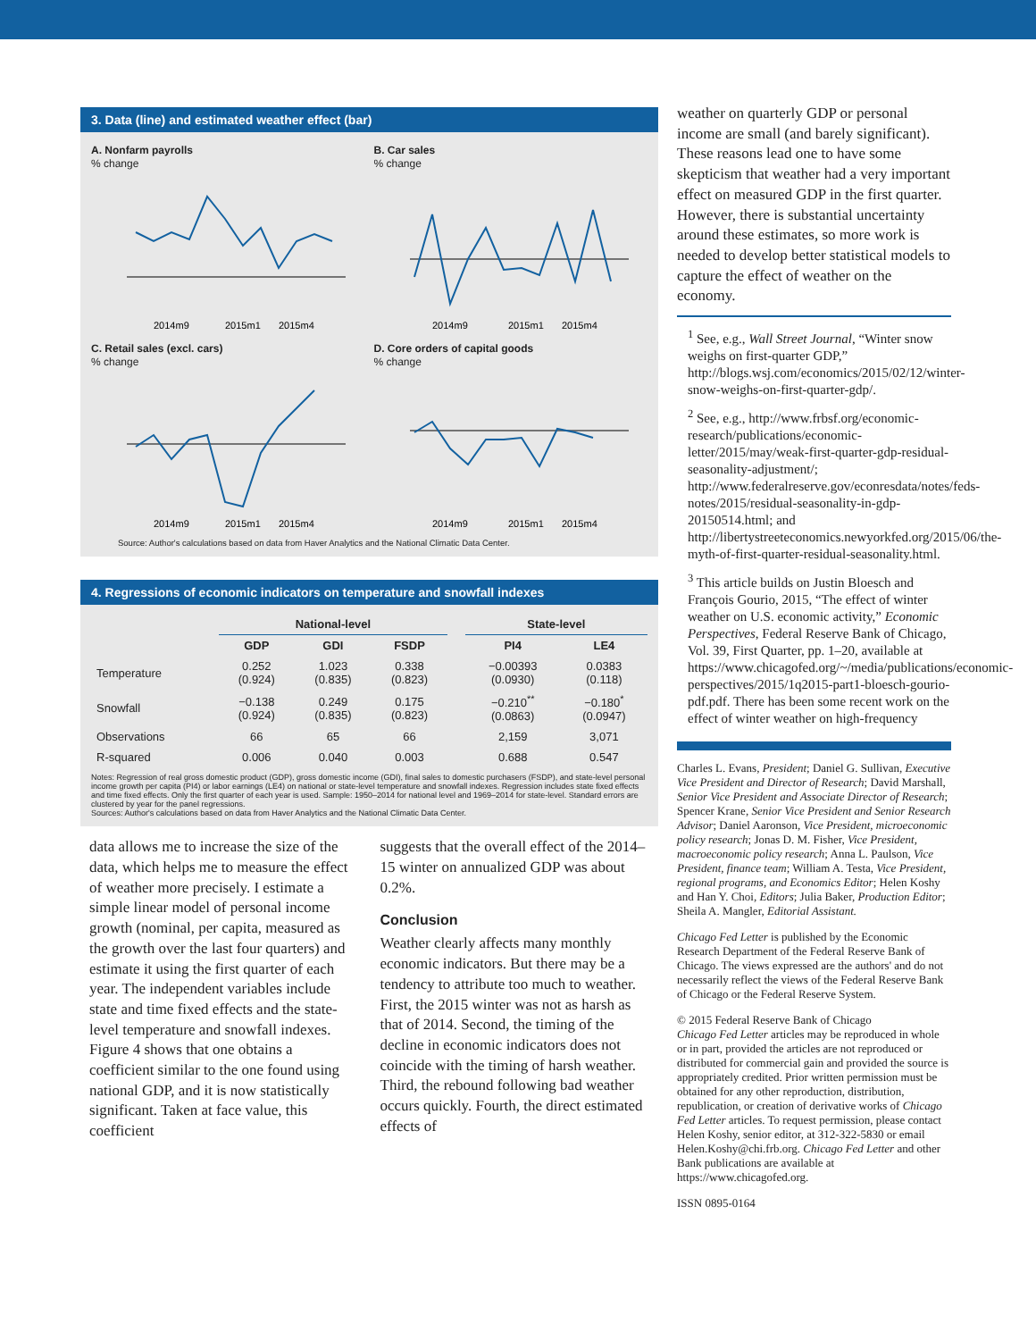3. Data (line) and estimated weather effect (bar)
A. Nonfarm payrolls
% change
2014m9
2015m1
2015m4
B. Car sales
% change
2014m9
2015m1
2015m4
C. Retail sales (excl. cars)
% change
2014m9
2015m1
2015m4
D. Core orders of capital goods
% change
2014m9
2015m1
2015m4
Source: Author's calculations based on data from Haver Analytics and the National Climatic Data Center.
4. Regressions of economic indicators on temperature and snowfall indexes
| | National-level | | | | State-level | |
| --- | --- | --- | --- | --- | --- | --- |
| | GDP | GDI | FSDP | | PI4 | LE4 |
| Temperature | 0.252 (0.924) | 1.023 (0.835) | 0.338 (0.823) | | −0.00393 (0.0930) | 0.0383 (0.118) |
| Snowfall | −0.138 (0.924) | 0.249 (0.835) | 0.175 (0.823) | | −0.210<sup>**</sup> (0.0863) | −0.180<sup>*</sup> (0.0947) |
| Observations | 66 | 65 | 66 | | 2,159 | 3,071 |
| R-squared | 0.006 | 0.040 | 0.003 | | 0.688 | 0.547 |
Notes: Regression of real gross domestic product (GDP), gross domestic income (GDI), final sales to domestic purchasers (FSDP), and state-level personal income growth per capita (PI4) or labor earnings (LE4) on national or state-level temperature and snowfall indexes. Regression includes state fixed effects and time fixed effects. Only the first quarter of each year is used. Sample: 1950–2014 for national level and 1969–2014 for state-level. Standard errors are clustered by year for the panel regressions.
Sources: Author's calculations based on data from Haver Analytics and the National Climatic Data Center.
data allows me to increase the size of the data, which helps me to measure the effect of weather more precisely. I estimate a simple linear model of personal income growth (nominal, per capita, measured as the growth over the last four quarters) and estimate it using the first quarter of each year. The independent variables include state and time fixed effects and the state-level temperature and snowfall indexes. Figure 4 shows that one obtains a coefficient similar to the one found using national GDP, and it is now statistically significant. Taken at face value, this coefficient
suggests that the overall effect of the 2014–15 winter on annualized GDP was about 0.2%.
Conclusion
Weather clearly affects many monthly economic indicators. But there may be a tendency to attribute too much to weather. First, the 2015 winter was not as harsh as that of 2014. Second, the timing of the decline in economic indicators does not coincide with the timing of harsh weather. Third, the rebound following bad weather occurs quickly. Fourth, the direct estimated effects of
weather on quarterly GDP or personal income are small (and barely significant). These reasons lead one to have some skepticism that weather had a very important effect on measured GDP in the first quarter. However, there is substantial uncertainty around these estimates, so more work is needed to develop better statistical models to capture the effect of weather on the economy.
<sup>1</sup> See, e.g., Wall Street Journal, “Winter snow weighs on first-quarter GDP,” http://blogs.wsj.com/economics/2015/02/12/winter-snow-weighs-on-first-quarter-gdp/.
<sup>2</sup> See, e.g., http://www.frbsf.org/economic-research/publications/economic-letter/2015/may/weak-first-quarter-gdp-residual-seasonality-adjustment/; http://www.federalreserve.gov/econresdata/notes/feds-notes/2015/residual-seasonality-in-gdp-20150514.html; and http://libertystreeteconomics.newyorkfed.org/2015/06/the-myth-of-first-quarter-residual-seasonality.html.
<sup>3</sup> This article builds on Justin Bloesch and François Gourio, 2015, “The effect of winter weather on U.S. economic activity,” Economic Perspectives, Federal Reserve Bank of Chicago, Vol. 39, First Quarter, pp. 1–20, available at https://www.chicagofed.org/~/media/publications/economic-perspectives/2015/1q2015-part1-bloesch-gourio-pdf.pdf. There has been some recent work on the effect of winter weather on high-frequency
Charles L. Evans, President; Daniel G. Sullivan, Executive Vice President and Director of Research; David Marshall, Senior Vice President and Associate Director of Research; Spencer Krane, Senior Vice President and Senior Research Advisor; Daniel Aaronson, Vice President, microeconomic policy research; Jonas D. M. Fisher, Vice President, macroeconomic policy research; Anna L. Paulson, Vice President, finance team; William A. Testa, Vice President, regional programs, and Economics Editor; Helen Koshy and Han Y. Choi, Editors; Julia Baker, Production Editor; Sheila A. Mangler, Editorial Assistant.
Chicago Fed Letter is published by the Economic Research Department of the Federal Reserve Bank of Chicago. The views expressed are the authors' and do not necessarily reflect the views of the Federal Reserve Bank of Chicago or the Federal Reserve System.
© 2015 Federal Reserve Bank of Chicago
Chicago Fed Letter articles may be reproduced in whole or in part, provided the articles are not reproduced or distributed for commercial gain and provided the source is appropriately credited. Prior written permission must be obtained for any other reproduction, distribution, republication, or creation of derivative works of Chicago Fed Letter articles. To request permission, please contact Helen Koshy, senior editor, at 312-322-5830 or email Helen.Koshy@chi.frb.org. Chicago Fed Letter and other Bank publications are available at https://www.chicagofed.org.
ISSN 0895-0164